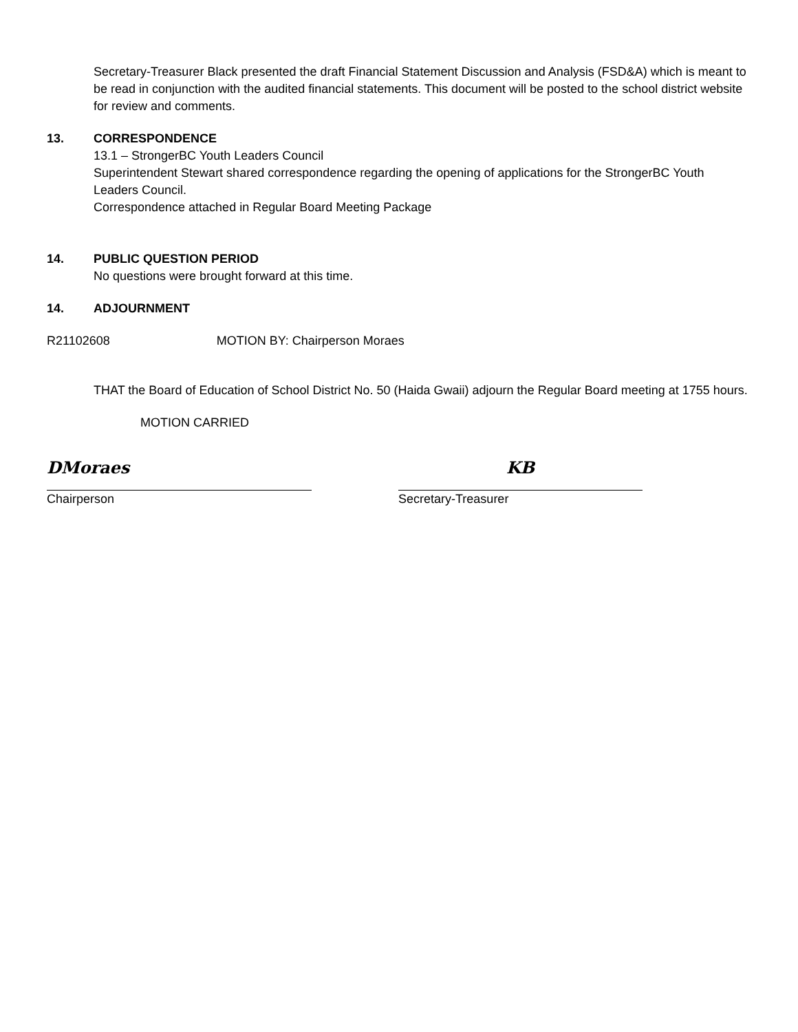Secretary-Treasurer Black presented the draft Financial Statement Discussion and Analysis (FSD&A) which is meant to be read in conjunction with the audited financial statements. This document will be posted to the school district website for review and comments.
13. CORRESPONDENCE
13.1 – StrongerBC Youth Leaders Council
Superintendent Stewart shared correspondence regarding the opening of applications for the StrongerBC Youth Leaders Council.
Correspondence attached in Regular Board Meeting Package
14. PUBLIC QUESTION PERIOD
No questions were brought forward at this time.
14. ADJOURNMENT
R21102608 MOTION BY: Chairperson Moraes
THAT the Board of Education of School District No. 50 (Haida Gwaii) adjourn the Regular Board meeting at 1755 hours.
MOTION CARRIED
DMoraes
Chairperson
KB
Secretary-Treasurer